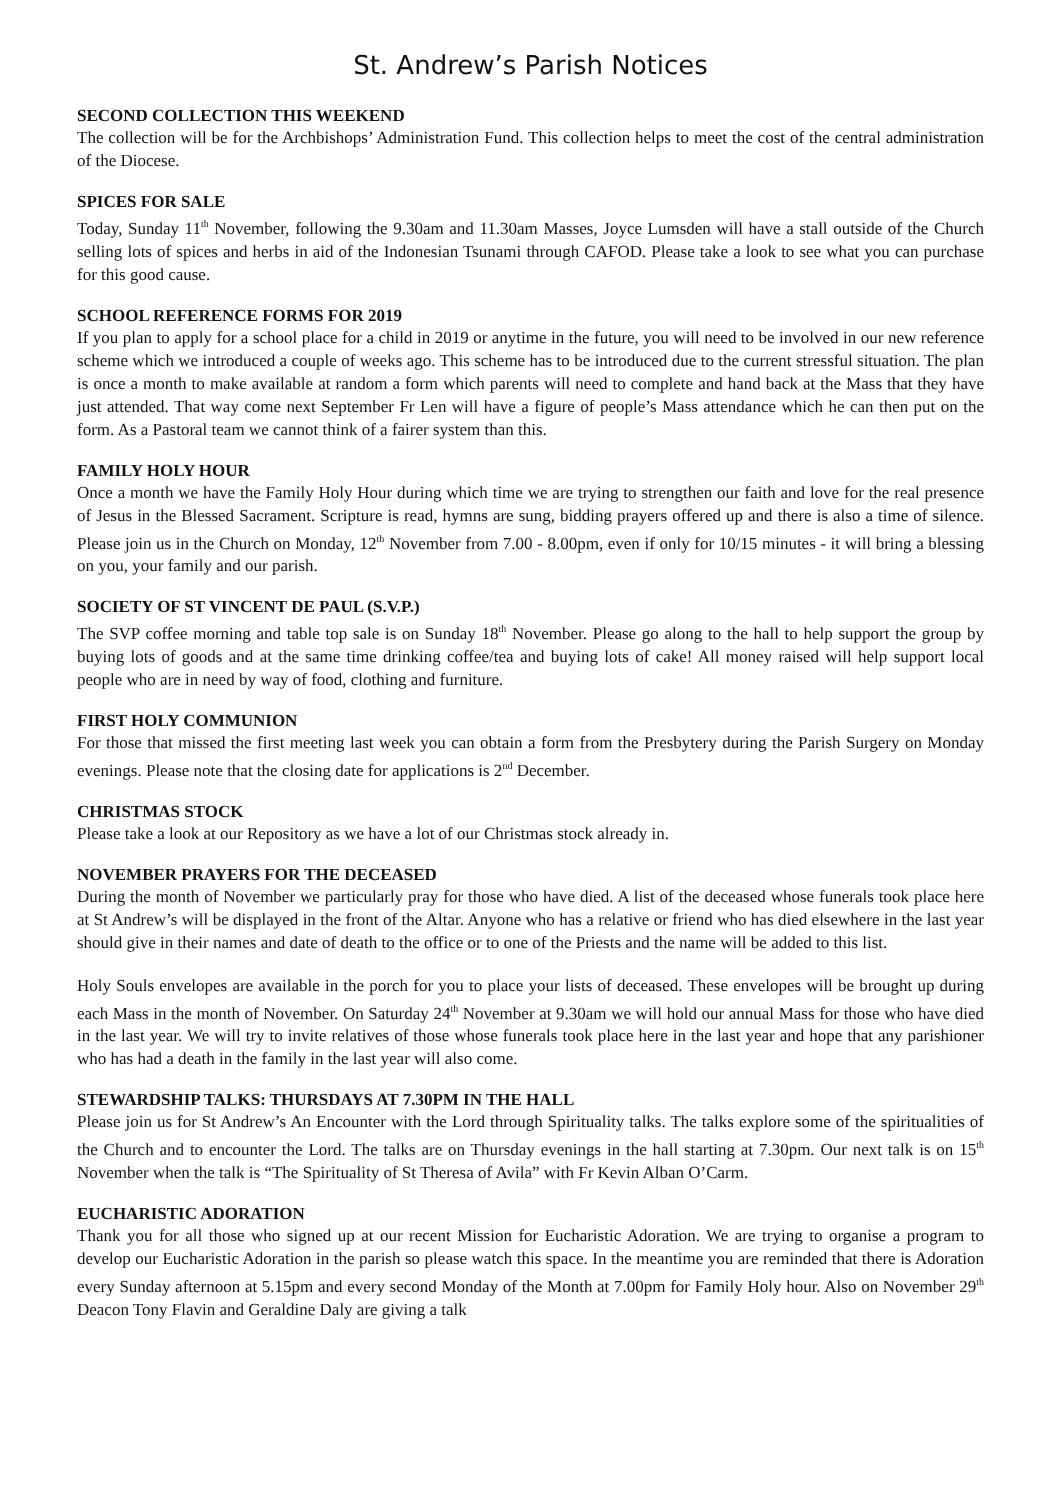St. Andrew’s Parish Notices
SECOND COLLECTION THIS WEEKEND
The collection will be for the Archbishops’ Administration Fund. This collection helps to meet the cost of the central administration of the Diocese.
SPICES FOR SALE
Today, Sunday 11<sup>th</sup> November, following the 9.30am and 11.30am Masses, Joyce Lumsden will have a stall outside of the Church selling lots of spices and herbs in aid of the Indonesian Tsunami through CAFOD. Please take a look to see what you can purchase for this good cause.
SCHOOL REFERENCE FORMS FOR 2019
If you plan to apply for a school place for a child in 2019 or anytime in the future, you will need to be involved in our new reference scheme which we introduced a couple of weeks ago. This scheme has to be introduced due to the current stressful situation. The plan is once a month to make available at random a form which parents will need to complete and hand back at the Mass that they have just attended. That way come next September Fr Len will have a figure of people’s Mass attendance which he can then put on the form. As a Pastoral team we cannot think of a fairer system than this.
FAMILY HOLY HOUR
Once a month we have the Family Holy Hour during which time we are trying to strengthen our faith and love for the real presence of Jesus in the Blessed Sacrament. Scripture is read, hymns are sung, bidding prayers offered up and there is also a time of silence. Please join us in the Church on Monday, 12<sup>th</sup> November from 7.00 - 8.00pm, even if only for 10/15 minutes - it will bring a blessing on you, your family and our parish.
SOCIETY OF ST VINCENT DE PAUL (S.V.P.)
The SVP coffee morning and table top sale is on Sunday 18<sup>th</sup> November. Please go along to the hall to help support the group by buying lots of goods and at the same time drinking coffee/tea and buying lots of cake! All money raised will help support local people who are in need by way of food, clothing and furniture.
FIRST HOLY COMMUNION
For those that missed the first meeting last week you can obtain a form from the Presbytery during the Parish Surgery on Monday evenings. Please note that the closing date for applications is 2<sup>nd</sup> December.
CHRISTMAS STOCK
Please take a look at our Repository as we have a lot of our Christmas stock already in.
NOVEMBER PRAYERS FOR THE DECEASED
During the month of November we particularly pray for those who have died. A list of the deceased whose funerals took place here at St Andrew’s will be displayed in the front of the Altar. Anyone who has a relative or friend who has died elsewhere in the last year should give in their names and date of death to the office or to one of the Priests and the name will be added to this list.
Holy Souls envelopes are available in the porch for you to place your lists of deceased. These envelopes will be brought up during each Mass in the month of November. On Saturday 24<sup>th</sup> November at 9.30am we will hold our annual Mass for those who have died in the last year. We will try to invite relatives of those whose funerals took place here in the last year and hope that any parishioner who has had a death in the family in the last year will also come.
STEWARDSHIP TALKS: THURSDAYS AT 7.30PM IN THE HALL
Please join us for St Andrew’s An Encounter with the Lord through Spirituality talks. The talks explore some of the spiritualities of the Church and to encounter the Lord. The talks are on Thursday evenings in the hall starting at 7.30pm. Our next talk is on 15<sup>th</sup> November when the talk is “The Spirituality of St Theresa of Avila” with Fr Kevin Alban O’Carm.
EUCHARISTIC ADORATION
Thank you for all those who signed up at our recent Mission for Eucharistic Adoration. We are trying to organise a program to develop our Eucharistic Adoration in the parish so please watch this space. In the meantime you are reminded that there is Adoration every Sunday afternoon at 5.15pm and every second Monday of the Month at 7.00pm for Family Holy hour. Also on November 29<sup>th</sup> Deacon Tony Flavin and Geraldine Daly are giving a talk